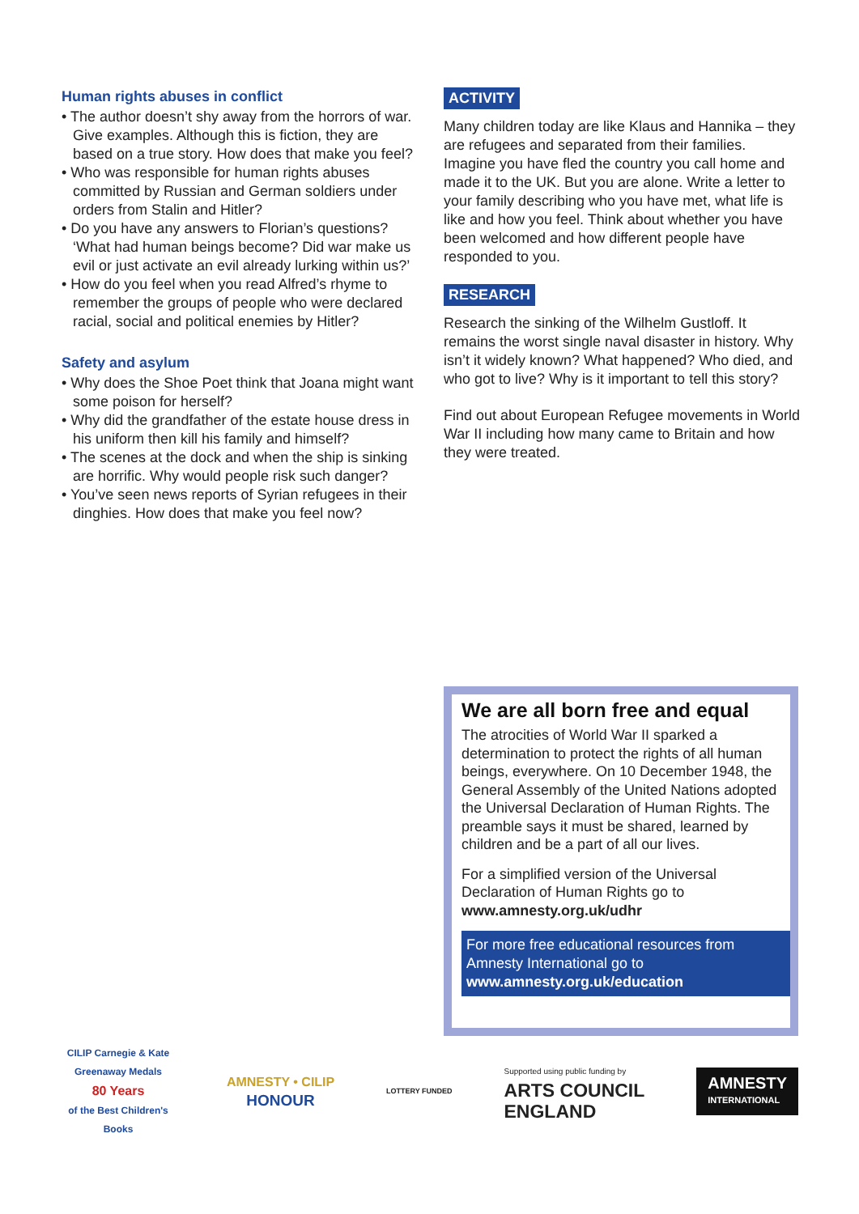Human rights abuses in conflict
• The author doesn’t shy away from the horrors of war. Give examples. Although this is fiction, they are based on a true story. How does that make you feel?
• Who was responsible for human rights abuses committed by Russian and German soldiers under orders from Stalin and Hitler?
• Do you have any answers to Florian’s questions? ‘What had human beings become? Did war make us evil or just activate an evil already lurking within us?’
• How do you feel when you read Alfred’s rhyme to remember the groups of people who were declared racial, social and political enemies by Hitler?
Safety and asylum
• Why does the Shoe Poet think that Joana might want some poison for herself?
• Why did the grandfather of the estate house dress in his uniform then kill his family and himself?
• The scenes at the dock and when the ship is sinking are horrific. Why would people risk such danger?
• You’ve seen news reports of Syrian refugees in their dinghies. How does that make you feel now?
ACTIVITY
Many children today are like Klaus and Hannika – they are refugees and separated from their families. Imagine you have fled the country you call home and made it to the UK. But you are alone. Write a letter to your family describing who you have met, what life is like and how you feel. Think about whether you have been welcomed and how different people have responded to you.
RESEARCH
Research the sinking of the Wilhelm Gustloff. It remains the worst single naval disaster in history. Why isn’t it widely known? What happened? Who died, and who got to live? Why is it important to tell this story?
Find out about European Refugee movements in World War II including how many came to Britain and how they were treated.
We are all born free and equal
The atrocities of World War II sparked a determination to protect the rights of all human beings, everywhere. On 10 December 1948, the General Assembly of the United Nations adopted the Universal Declaration of Human Rights. The preamble says it must be shared, learned by children and be a part of all our lives.
For a simplified version of the Universal Declaration of Human Rights go to www.amnesty.org.uk/udhr
For more free educational resources from Amnesty International go to
www.amnesty.org.uk/education
CILIP Carnegie & Kate Greenaway Medals
80 Years
of the Best Children's Books
AMNESTY • CILIP
HONOUR
LOTTERY FUNDED
Supported using public funding by
ARTS COUNCIL
ENGLAND
AMNESTY
INTERNATIONAL